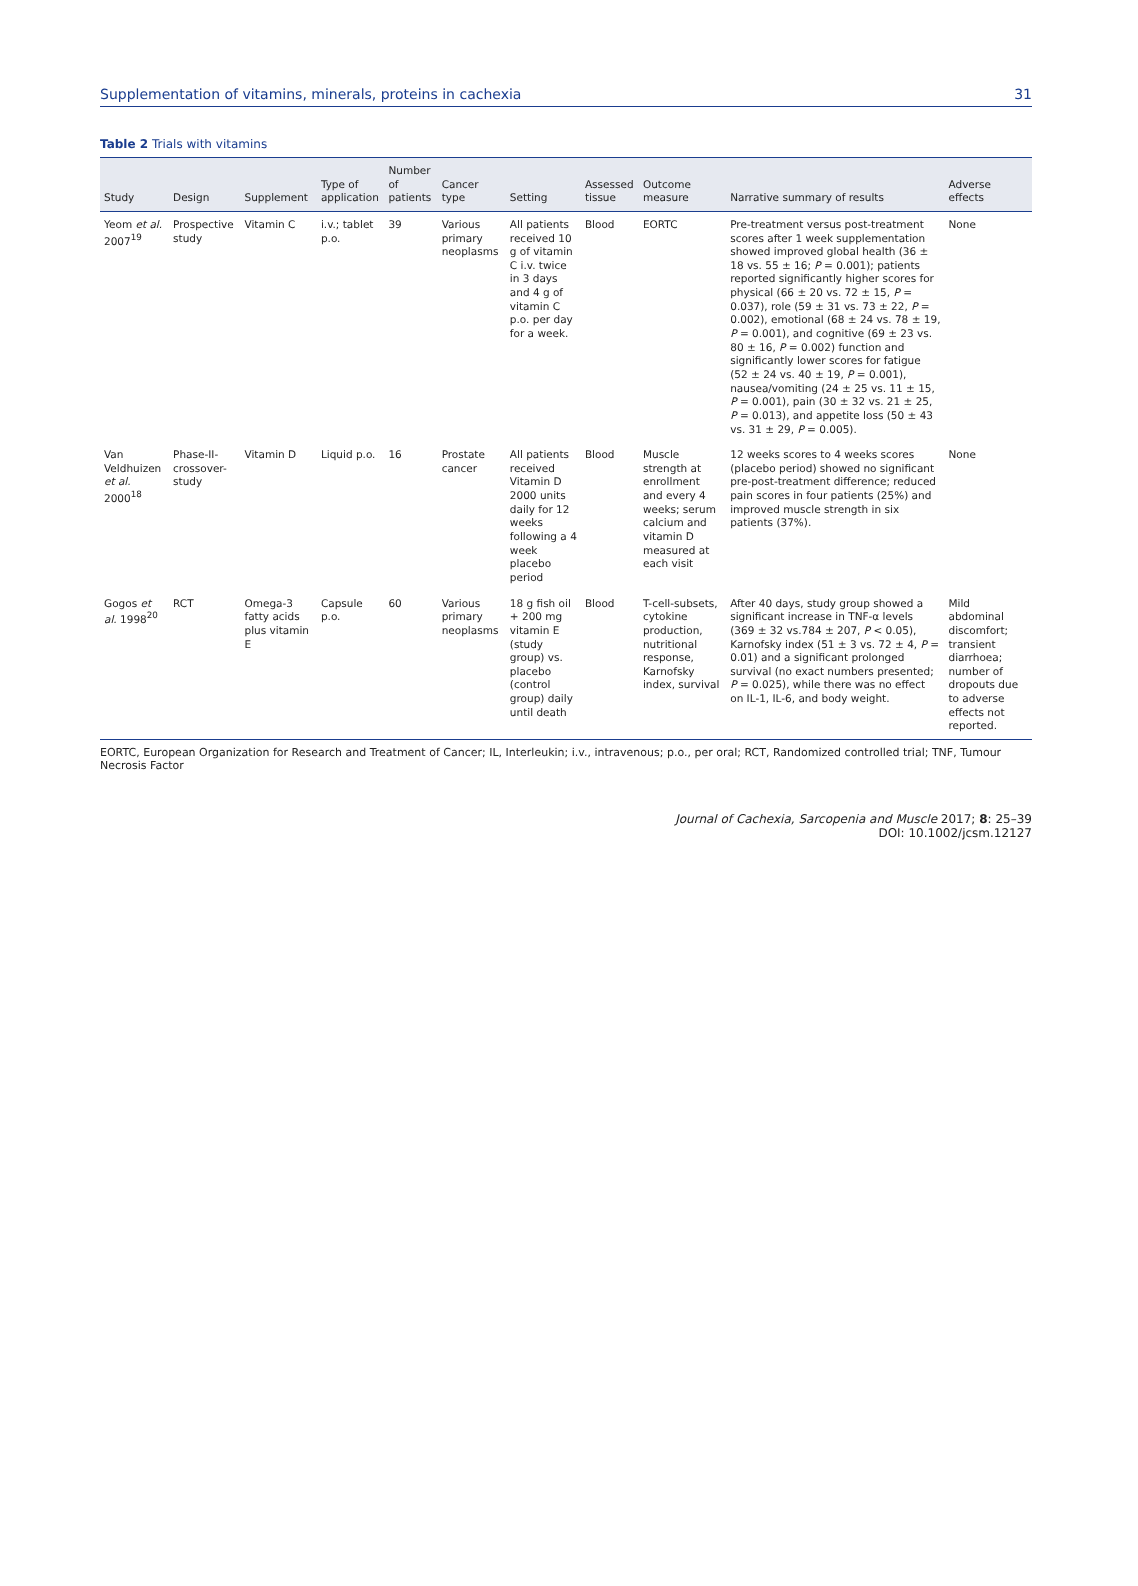Supplementation of vitamins, minerals, proteins in cachexia 31
Table 2 Trials with vitamins
| Study | Design | Supplement | Type of application | Number of patients | Cancer type | Setting | Assessed tissue | Outcome measure | Narrative summary of results | Adverse effects |
| --- | --- | --- | --- | --- | --- | --- | --- | --- | --- | --- |
| Yeom et al. 2007<sup>19</sup> | Prospective study | Vitamin C | i.v.; tablet p.o. | 39 | Various primary neoplasms | All patients received 10 g of vitamin C i.v. twice in 3 days and 4 g of vitamin C p.o. per day for a week. | Blood | EORTC | Pre-treatment versus post-treatment scores after 1 week supplementation showed improved global health (36 ± 18 vs. 55 ± 16; P = 0.001); patients reported significantly higher scores for physical (66 ± 20 vs. 72 ± 15, P = 0.037), role (59 ± 31 vs. 73 ± 22, P = 0.002), emotional (68 ± 24 vs. 78 ± 19, P = 0.001), and cognitive (69 ± 23 vs. 80 ± 16, P = 0.002) function and significantly lower scores for fatigue (52 ± 24 vs. 40 ± 19, P = 0.001), nausea/vomiting (24 ± 25 vs. 11 ± 15, P = 0.001), pain (30 ± 32 vs. 21 ± 25, P = 0.013), and appetite loss (50 ± 43 vs. 31 ± 29, P = 0.005). | None |
| Van Veldhuizen et al. 2000<sup>18</sup> | Phase-II-crossover-study | Vitamin D | Liquid p.o. | 16 | Prostate cancer | All patients received Vitamin D 2000 units daily for 12 weeks following a 4 week placebo period | Blood | Muscle strength at enrollment and every 4 weeks; serum calcium and vitamin D measured at each visit | 12 weeks scores to 4 weeks scores (placebo period) showed no significant pre-post-treatment difference; reduced pain scores in four patients (25%) and improved muscle strength in six patients (37%). | None |
| Gogos et al. 1998<sup>20</sup> | RCT | Omega-3 fatty acids plus vitamin E | Capsule p.o. | 60 | Various primary neoplasms | 18 g fish oil + 200 mg vitamin E (study group) vs. placebo (control group) daily until death | Blood | T-cell-subsets, cytokine production, nutritional response, Karnofsky index, survival | After 40 days, study group showed a significant increase in TNF-α levels (369 ± 32 vs.784 ± 207, P < 0.05), Karnofsky index (51 ± 3 vs. 72 ± 4, P = 0.01) and a significant prolonged survival (no exact numbers presented; P = 0.025), while there was no effect on IL-1, IL-6, and body weight. | Mild abdominal discomfort; transient diarrhoea; number of dropouts due to adverse effects not reported. |
EORTC, European Organization for Research and Treatment of Cancer; IL, Interleukin; i.v., intravenous; p.o., per oral; RCT, Randomized controlled trial; TNF, Tumour Necrosis Factor
Journal of Cachexia, Sarcopenia and Muscle 2017; 8: 25–39
DOI: 10.1002/jcsm.12127